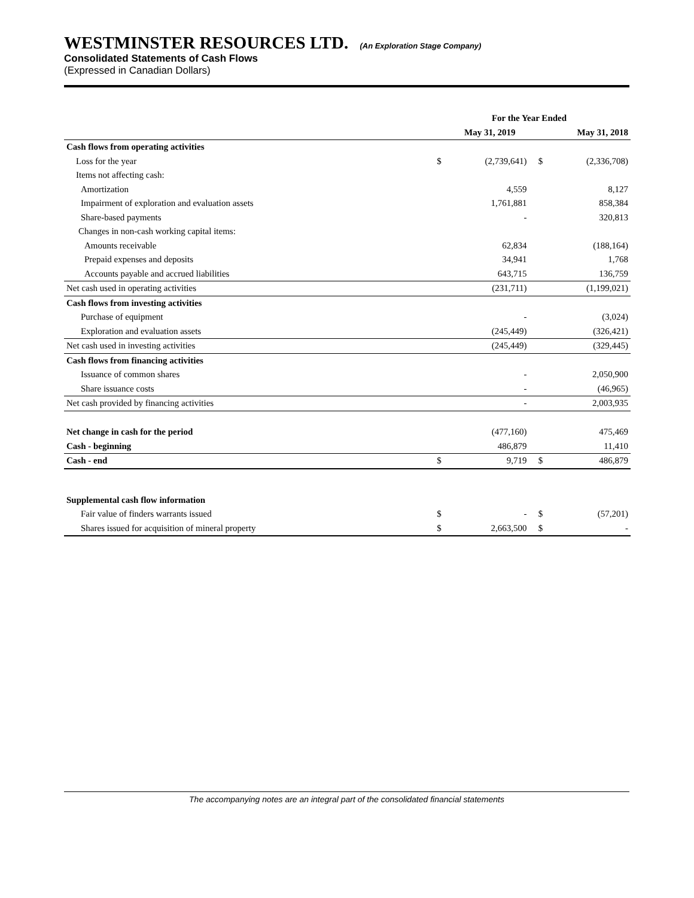WESTMINSTER RESOURCES LTD. (An Exploration Stage Company)
Consolidated Statements of Cash Flows
(Expressed in Canadian Dollars)
| | For the Year Ended | | | |
| --- | --- | --- | --- | --- |
| | | May 31, 2019 | | May 31, 2018 |
| Cash flows from operating activities | | | | |
| Loss for the year | $ | (2,739,641) | $ | (2,336,708) |
| Items not affecting cash: | | | | |
| Amortization | | 4,559 | | 8,127 |
| Impairment of exploration and evaluation assets | | 1,761,881 | | 858,384 |
| Share-based payments | | - | | 320,813 |
| Changes in non-cash working capital items: | | | | |
| Amounts receivable | | 62,834 | | (188,164) |
| Prepaid expenses and deposits | | 34,941 | | 1,768 |
| Accounts payable and accrued liabilities | | 643,715 | | 136,759 |
| Net cash used in operating activities | | (231,711) | | (1,199,021) |
| Cash flows from investing activities | | | | |
| Purchase of equipment | | - | | (3,024) |
| Exploration and evaluation assets | | (245,449) | | (326,421) |
| Net cash used in investing activities | | (245,449) | | (329,445) |
| Cash flows from financing activities | | | | |
| Issuance of common shares | | - | | 2,050,900 |
| Share issuance costs | | - | | (46,965) |
| Net cash provided by financing activities | | - | | 2,003,935 |
| Net change in cash for the period | | (477,160) | | 475,469 |
| Cash - beginning | | 486,879 | | 11,410 |
| Cash - end | $ | 9,719 | $ | 486,879 |
| Supplemental cash flow information | | | | |
| Fair value of finders warrants issued | $ | - | $ | (57,201) |
| Shares issued for acquisition of mineral property | $ | 2,663,500 | $ | - |
The accompanying notes are an integral part of the consolidated financial statements